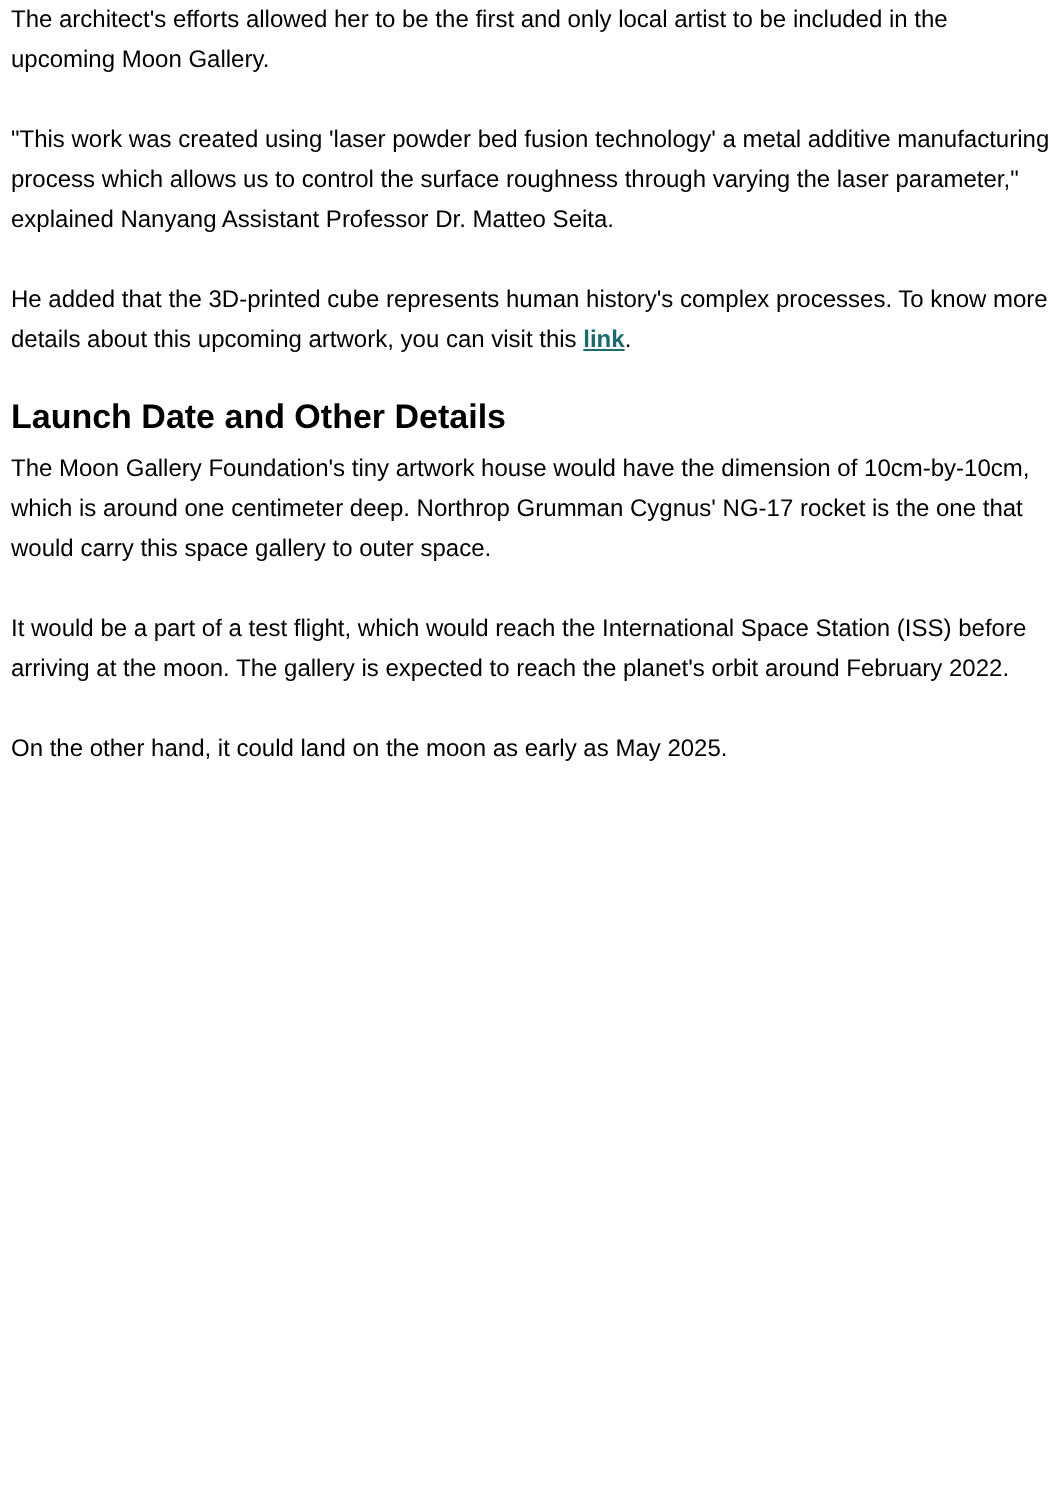The architect's efforts allowed her to be the first and only local artist to be included in the upcoming Moon Gallery.
"This work was created using 'laser powder bed fusion technology' a metal additive manufacturing process which allows us to control the surface roughness through varying the laser parameter," explained Nanyang Assistant Professor Dr. Matteo Seita.
He added that the 3D-printed cube represents human history's complex processes. To know more details about this upcoming artwork, you can visit this link.
Launch Date and Other Details
The Moon Gallery Foundation's tiny artwork house would have the dimension of 10cm-by-10cm, which is around one centimeter deep. Northrop Grumman Cygnus' NG-17 rocket is the one that would carry this space gallery to outer space.
It would be a part of a test flight, which would reach the International Space Station (ISS) before arriving at the moon. The gallery is expected to reach the planet's orbit around February 2022.
On the other hand, it could land on the moon as early as May 2025.